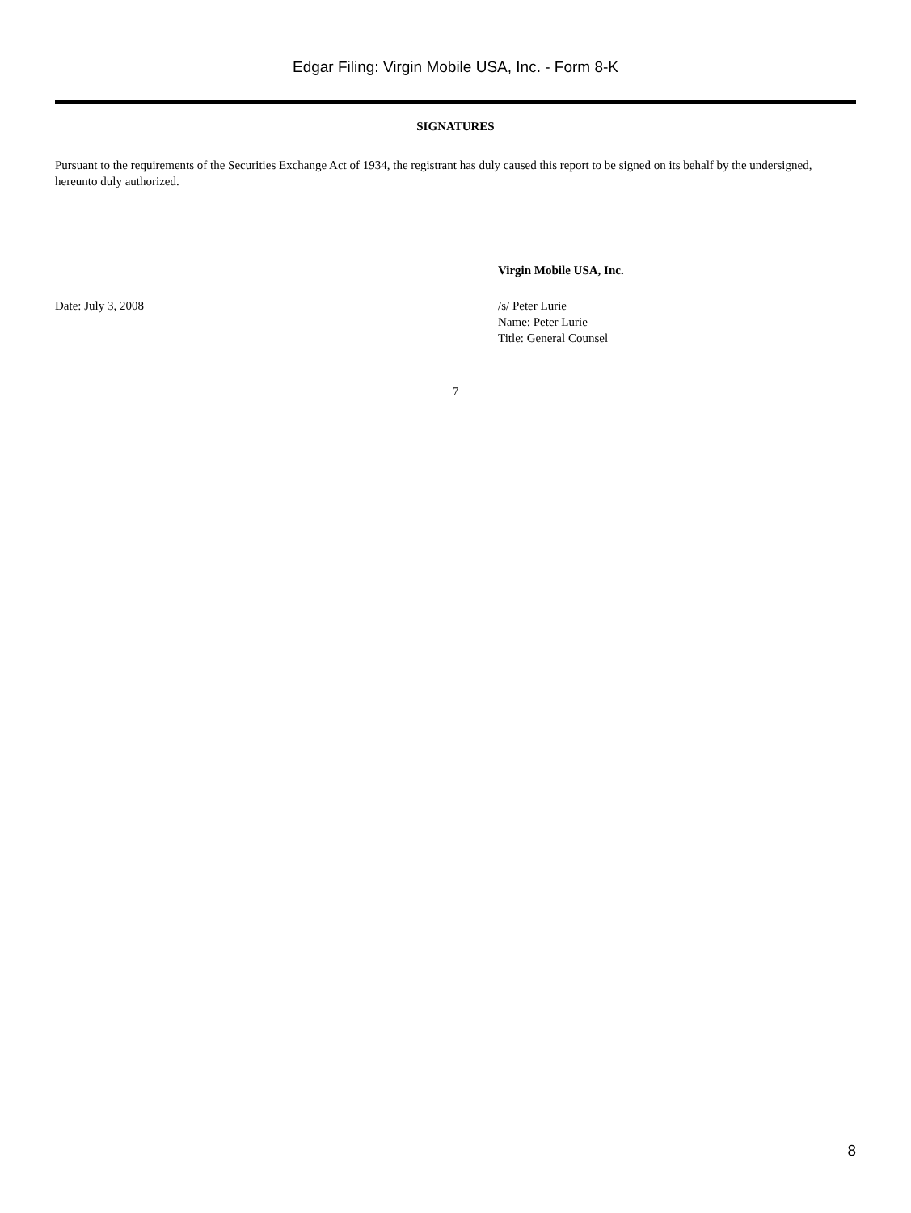Edgar Filing: Virgin Mobile USA, Inc. - Form 8-K
SIGNATURES
Pursuant to the requirements of the Securities Exchange Act of 1934, the registrant has duly caused this report to be signed on its behalf by the undersigned, hereunto duly authorized.
Virgin Mobile USA, Inc.
Date: July 3, 2008 /s/ Peter Lurie
Name: Peter Lurie
Title: General Counsel
7
8